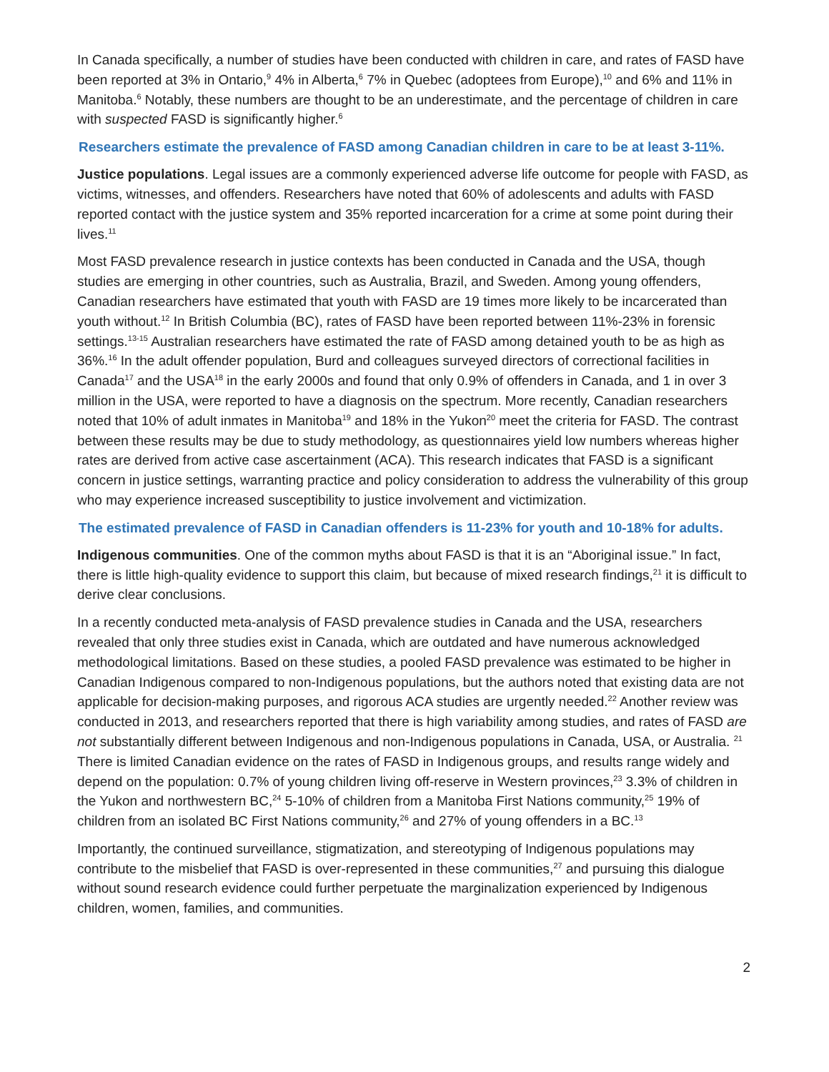In Canada specifically, a number of studies have been conducted with children in care, and rates of FASD have been reported at 3% in Ontario,<sup>9</sup> 4% in Alberta,<sup>6</sup> 7% in Quebec (adoptees from Europe),<sup>10</sup> and 6% and 11% in Manitoba.<sup>6</sup> Notably, these numbers are thought to be an underestimate, and the percentage of children in care with suspected FASD is significantly higher.<sup>6</sup>
Researchers estimate the prevalence of FASD among Canadian children in care to be at least 3-11%.
Justice populations. Legal issues are a commonly experienced adverse life outcome for people with FASD, as victims, witnesses, and offenders. Researchers have noted that 60% of adolescents and adults with FASD reported contact with the justice system and 35% reported incarceration for a crime at some point during their lives.<sup>11</sup>
Most FASD prevalence research in justice contexts has been conducted in Canada and the USA, though studies are emerging in other countries, such as Australia, Brazil, and Sweden. Among young offenders, Canadian researchers have estimated that youth with FASD are 19 times more likely to be incarcerated than youth without.<sup>12</sup> In British Columbia (BC), rates of FASD have been reported between 11%-23% in forensic settings.<sup>13-15</sup> Australian researchers have estimated the rate of FASD among detained youth to be as high as 36%.<sup>16</sup> In the adult offender population, Burd and colleagues surveyed directors of correctional facilities in Canada<sup>17</sup> and the USA<sup>18</sup> in the early 2000s and found that only 0.9% of offenders in Canada, and 1 in over 3 million in the USA, were reported to have a diagnosis on the spectrum. More recently, Canadian researchers noted that 10% of adult inmates in Manitoba<sup>19</sup> and 18% in the Yukon<sup>20</sup> meet the criteria for FASD. The contrast between these results may be due to study methodology, as questionnaires yield low numbers whereas higher rates are derived from active case ascertainment (ACA). This research indicates that FASD is a significant concern in justice settings, warranting practice and policy consideration to address the vulnerability of this group who may experience increased susceptibility to justice involvement and victimization.
The estimated prevalence of FASD in Canadian offenders is 11-23% for youth and 10-18% for adults.
Indigenous communities. One of the common myths about FASD is that it is an “Aboriginal issue.” In fact, there is little high-quality evidence to support this claim, but because of mixed research findings,<sup>21</sup> it is difficult to derive clear conclusions.
In a recently conducted meta-analysis of FASD prevalence studies in Canada and the USA, researchers revealed that only three studies exist in Canada, which are outdated and have numerous acknowledged methodological limitations. Based on these studies, a pooled FASD prevalence was estimated to be higher in Canadian Indigenous compared to non-Indigenous populations, but the authors noted that existing data are not applicable for decision-making purposes, and rigorous ACA studies are urgently needed.<sup>22</sup> Another review was conducted in 2013, and researchers reported that there is high variability among studies, and rates of FASD are not substantially different between Indigenous and non-Indigenous populations in Canada, USA, or Australia. <sup>21</sup> There is limited Canadian evidence on the rates of FASD in Indigenous groups, and results range widely and depend on the population: 0.7% of young children living off-reserve in Western provinces,<sup>23</sup> 3.3% of children in the Yukon and northwestern BC,<sup>24</sup> 5-10% of children from a Manitoba First Nations community,<sup>25</sup> 19% of children from an isolated BC First Nations community,<sup>26</sup> and 27% of young offenders in a BC.<sup>13</sup>
Importantly, the continued surveillance, stigmatization, and stereotyping of Indigenous populations may contribute to the misbelief that FASD is over-represented in these communities,<sup>27</sup> and pursuing this dialogue without sound research evidence could further perpetuate the marginalization experienced by Indigenous children, women, families, and communities.
2